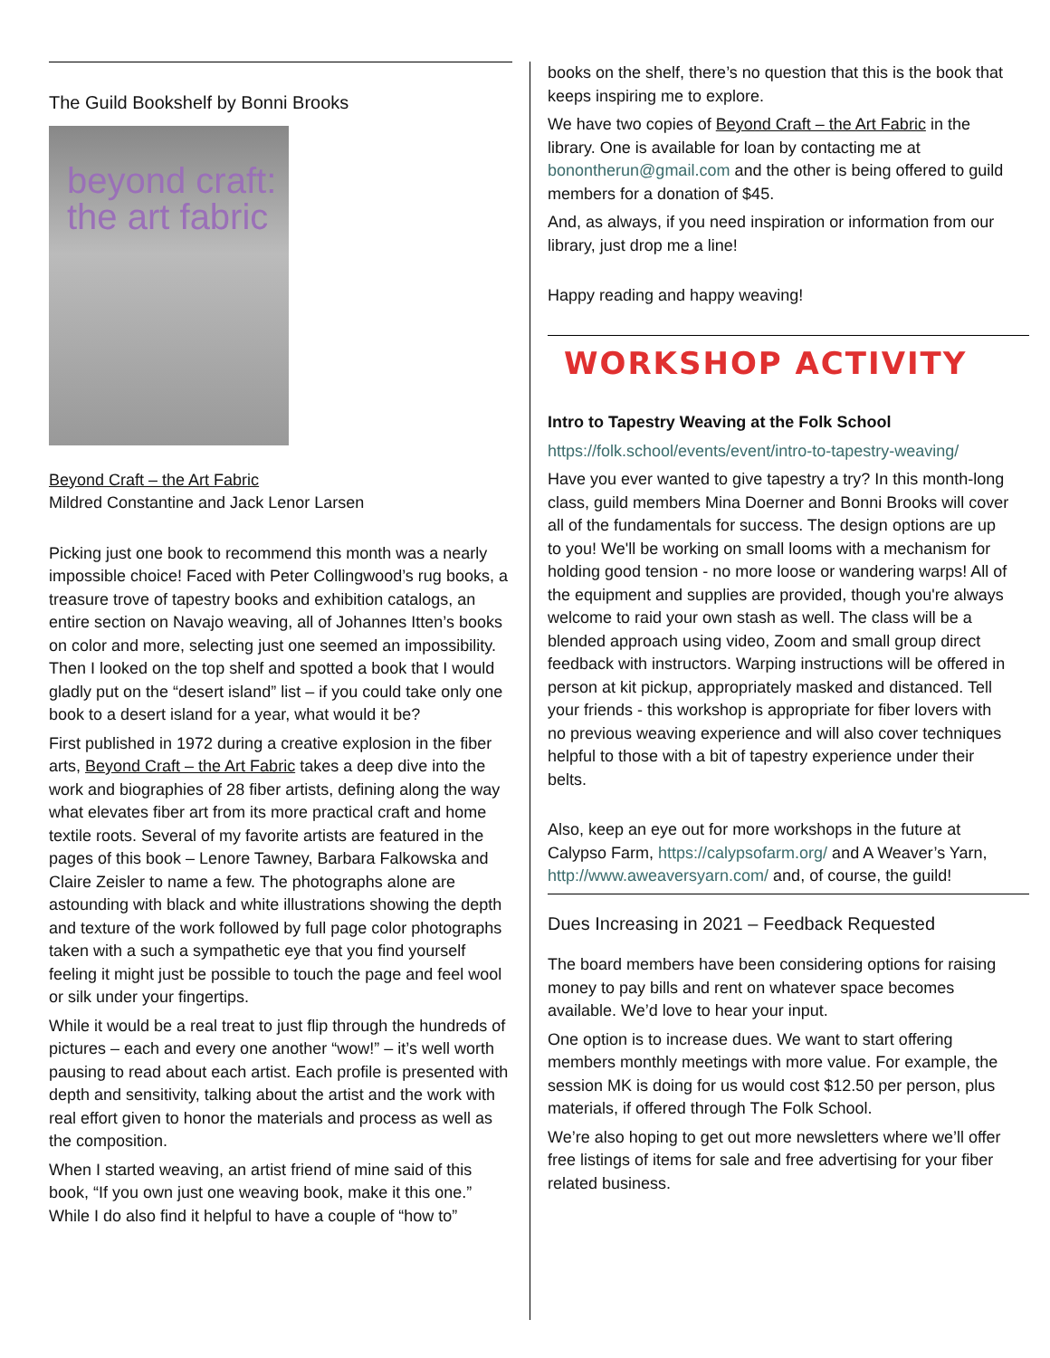The Guild Bookshelf by Bonni Brooks
beyond craft:
the art fabric
Beyond Craft – the Art Fabric
Mildred Constantine and Jack Lenor Larsen
Picking just one book to recommend this month was a nearly impossible choice! Faced with Peter Collingwood’s rug books, a treasure trove of tapestry books and exhibition catalogs, an entire section on Navajo weaving, all of Johannes Itten’s books on color and more, selecting just one seemed an impossibility. Then I looked on the top shelf and spotted a book that I would gladly put on the “desert island” list – if you could take only one book to a desert island for a year, what would it be?
First published in 1972 during a creative explosion in the fiber arts, Beyond Craft – the Art Fabric takes a deep dive into the work and biographies of 28 fiber artists, defining along the way what elevates fiber art from its more practical craft and home textile roots. Several of my favorite artists are featured in the pages of this book – Lenore Tawney, Barbara Falkowska and Claire Zeisler to name a few. The photographs alone are astounding with black and white illustrations showing the depth and texture of the work followed by full page color photographs taken with a such a sympathetic eye that you find yourself feeling it might just be possible to touch the page and feel wool or silk under your fingertips.
While it would be a real treat to just flip through the hundreds of pictures – each and every one another “wow!” – it’s well worth pausing to read about each artist. Each profile is presented with depth and sensitivity, talking about the artist and the work with real effort given to honor the materials and process as well as the composition.
When I started weaving, an artist friend of mine said of this book, “If you own just one weaving book, make it this one.” While I do also find it helpful to have a couple of “how to”
books on the shelf, there’s no question that this is the book that keeps inspiring me to explore.
We have two copies of Beyond Craft – the Art Fabric in the library. One is available for loan by contacting me at bonontherun@gmail.com and the other is being offered to guild members for a donation of $45.
And, as always, if you need inspiration or information from our library, just drop me a line!
Happy reading and happy weaving!
WORKSHOP ACTIVITY
Intro to Tapestry Weaving at the Folk School
https://folk.school/events/event/intro-to-tapestry-weaving/
Have you ever wanted to give tapestry a try? In this month-long class, guild members Mina Doerner and Bonni Brooks will cover all of the fundamentals for success. The design options are up to you! We'll be working on small looms with a mechanism for holding good tension - no more loose or wandering warps! All of the equipment and supplies are provided, though you're always welcome to raid your own stash as well. The class will be a blended approach using video, Zoom and small group direct feedback with instructors. Warping instructions will be offered in person at kit pickup, appropriately masked and distanced. Tell your friends - this workshop is appropriate for fiber lovers with no previous weaving experience and will also cover techniques helpful to those with a bit of tapestry experience under their belts.
Also, keep an eye out for more workshops in the future at Calypso Farm, https://calypsofarm.org/ and A Weaver’s Yarn, http://www.aweaversyarn.com/ and, of course, the guild!
Dues Increasing in 2021 – Feedback Requested
The board members have been considering options for raising money to pay bills and rent on whatever space becomes available. We’d love to hear your input.
One option is to increase dues. We want to start offering members monthly meetings with more value. For example, the session MK is doing for us would cost $12.50 per person, plus materials, if offered through The Folk School.
We’re also hoping to get out more newsletters where we’ll offer free listings of items for sale and free advertising for your fiber related business.